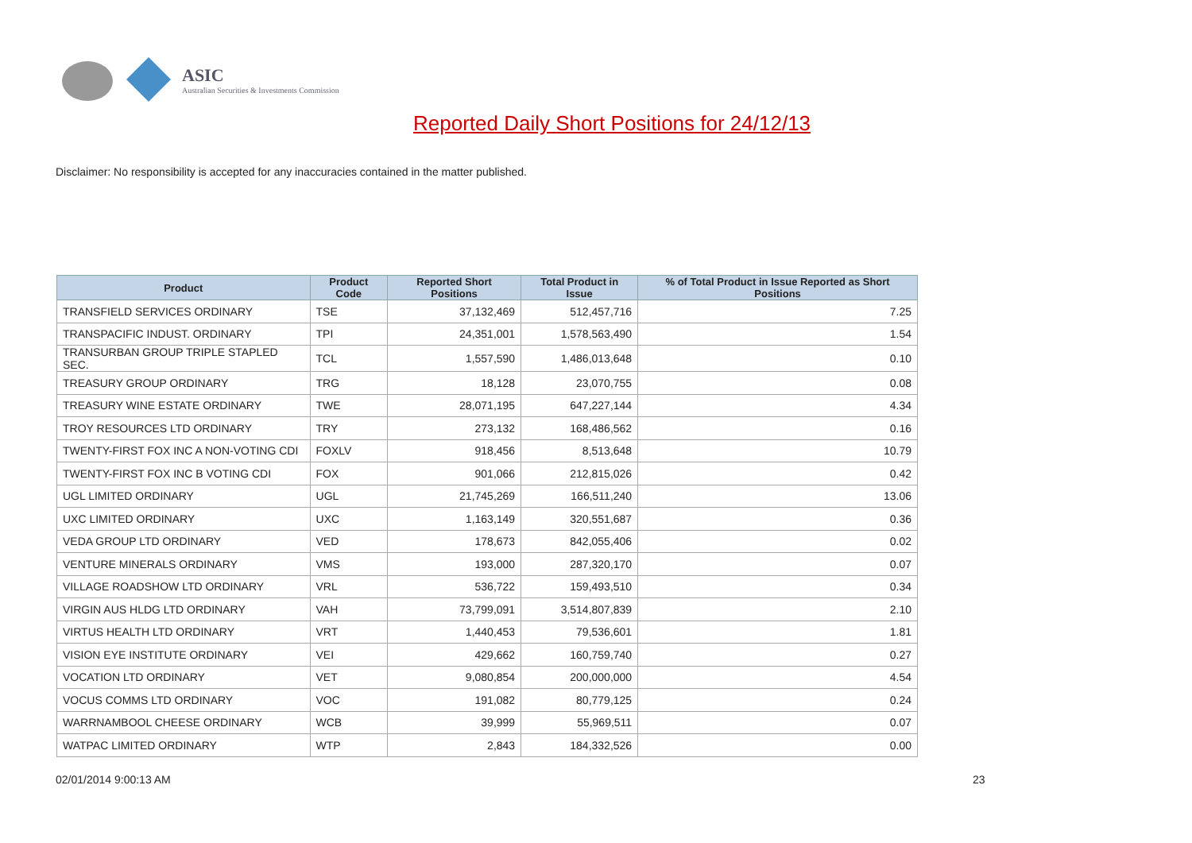ASIC
Australian Securities & Investments Commission
Reported Daily Short Positions for 24/12/13
Disclaimer: No responsibility is accepted for any inaccuracies contained in the matter published.
| Product | Product Code | Reported Short Positions | Total Product in Issue | % of Total Product in Issue Reported as Short Positions |
| --- | --- | --- | --- | --- |
| TRANSFIELD SERVICES ORDINARY | TSE | 37,132,469 | 512,457,716 | 7.25 |
| TRANSPACIFIC INDUST. ORDINARY | TPI | 24,351,001 | 1,578,563,490 | 1.54 |
| TRANSURBAN GROUP TRIPLE STAPLED SEC. | TCL | 1,557,590 | 1,486,013,648 | 0.10 |
| TREASURY GROUP ORDINARY | TRG | 18,128 | 23,070,755 | 0.08 |
| TREASURY WINE ESTATE ORDINARY | TWE | 28,071,195 | 647,227,144 | 4.34 |
| TROY RESOURCES LTD ORDINARY | TRY | 273,132 | 168,486,562 | 0.16 |
| TWENTY-FIRST FOX INC A NON-VOTING CDI | FOXLV | 918,456 | 8,513,648 | 10.79 |
| TWENTY-FIRST FOX INC B VOTING CDI | FOX | 901,066 | 212,815,026 | 0.42 |
| UGL LIMITED ORDINARY | UGL | 21,745,269 | 166,511,240 | 13.06 |
| UXC LIMITED ORDINARY | UXC | 1,163,149 | 320,551,687 | 0.36 |
| VEDA GROUP LTD ORDINARY | VED | 178,673 | 842,055,406 | 0.02 |
| VENTURE MINERALS ORDINARY | VMS | 193,000 | 287,320,170 | 0.07 |
| VILLAGE ROADSHOW LTD ORDINARY | VRL | 536,722 | 159,493,510 | 0.34 |
| VIRGIN AUS HLDG LTD ORDINARY | VAH | 73,799,091 | 3,514,807,839 | 2.10 |
| VIRTUS HEALTH LTD ORDINARY | VRT | 1,440,453 | 79,536,601 | 1.81 |
| VISION EYE INSTITUTE ORDINARY | VEI | 429,662 | 160,759,740 | 0.27 |
| VOCATION LTD ORDINARY | VET | 9,080,854 | 200,000,000 | 4.54 |
| VOCUS COMMS LTD ORDINARY | VOC | 191,082 | 80,779,125 | 0.24 |
| WARRNAMBOOL CHEESE ORDINARY | WCB | 39,999 | 55,969,511 | 0.07 |
| WATPAC LIMITED ORDINARY | WTP | 2,843 | 184,332,526 | 0.00 |
02/01/2014 9:00:13 AM 23